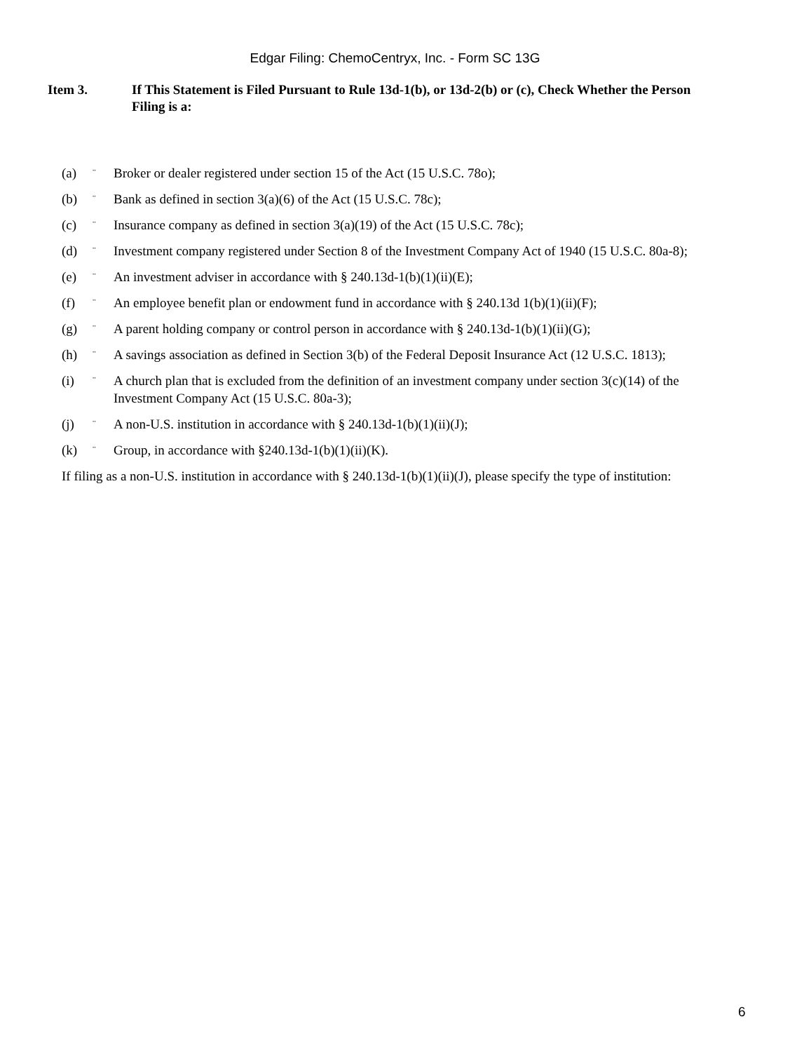Edgar Filing: ChemoCentryx, Inc. - Form SC 13G
Item 3. If This Statement is Filed Pursuant to Rule 13d-1(b), or 13d-2(b) or (c), Check Whether the Person Filing is a:
(a) ¨ Broker or dealer registered under section 15 of the Act (15 U.S.C. 78o);
(b) ¨ Bank as defined in section 3(a)(6) of the Act (15 U.S.C. 78c);
(c) ¨ Insurance company as defined in section 3(a)(19) of the Act (15 U.S.C. 78c);
(d) ¨ Investment company registered under Section 8 of the Investment Company Act of 1940 (15 U.S.C. 80a-8);
(e) ¨ An investment adviser in accordance with § 240.13d-1(b)(1)(ii)(E);
(f) ¨ An employee benefit plan or endowment fund in accordance with § 240.13d 1(b)(1)(ii)(F);
(g) ¨ A parent holding company or control person in accordance with § 240.13d-1(b)(1)(ii)(G);
(h) ¨ A savings association as defined in Section 3(b) of the Federal Deposit Insurance Act (12 U.S.C. 1813);
(i) ¨ A church plan that is excluded from the definition of an investment company under section 3(c)(14) of the Investment Company Act (15 U.S.C. 80a-3);
(j) ¨ A non-U.S. institution in accordance with § 240.13d-1(b)(1)(ii)(J);
(k) ¨ Group, in accordance with §240.13d-1(b)(1)(ii)(K).
If filing as a non-U.S. institution in accordance with § 240.13d-1(b)(1)(ii)(J), please specify the type of institution:
6